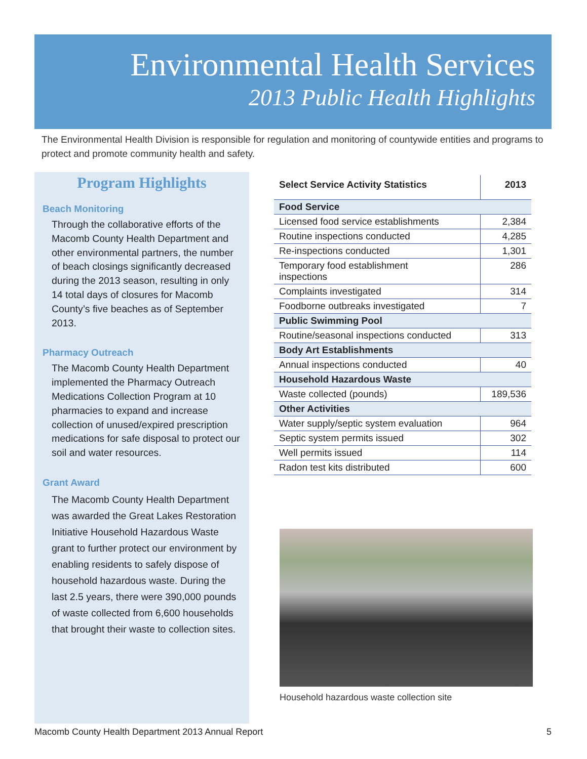Environmental Health Services
2013 Public Health Highlights
The Environmental Health Division is responsible for regulation and monitoring of countywide entities and programs to protect and promote community health and safety.
Program Highlights
Beach Monitoring
Through the collaborative efforts of the Macomb County Health Department and other environmental partners, the number of beach closings significantly decreased during the 2013 season, resulting in only 14 total days of closures for Macomb County’s five beaches as of September 2013.
Pharmacy Outreach
The Macomb County Health Department implemented the Pharmacy Outreach Medications Collection Program at 10 pharmacies to expand and increase collection of unused/expired prescription medications for safe disposal to protect our soil and water resources.
Grant Award
The Macomb County Health Department was awarded the Great Lakes Restoration Initiative Household Hazardous Waste grant to further protect our environment by enabling residents to safely dispose of household hazardous waste. During the last 2.5 years, there were 390,000 pounds of waste collected from 6,600 households that brought their waste to collection sites.
| Select Service Activity Statistics | 2013 |
| --- | --- |
| Food Service | |
| Licensed food service establishments | 2,384 |
| Routine inspections conducted | 4,285 |
| Re-inspections conducted | 1,301 |
| Temporary food establishment inspections | 286 |
| Complaints investigated | 314 |
| Foodborne outbreaks investigated | 7 |
| Public Swimming Pool | |
| Routine/seasonal inspections conducted | 313 |
| Body Art Establishments | |
| Annual inspections conducted | 40 |
| Household Hazardous Waste | |
| Waste collected (pounds) | 189,536 |
| Other Activities | |
| Water supply/septic system evaluation | 964 |
| Septic system permits issued | 302 |
| Well permits issued | 114 |
| Radon test kits distributed | 600 |
Household hazardous waste collection site
Macomb County Health Department 2013 Annual Report 5